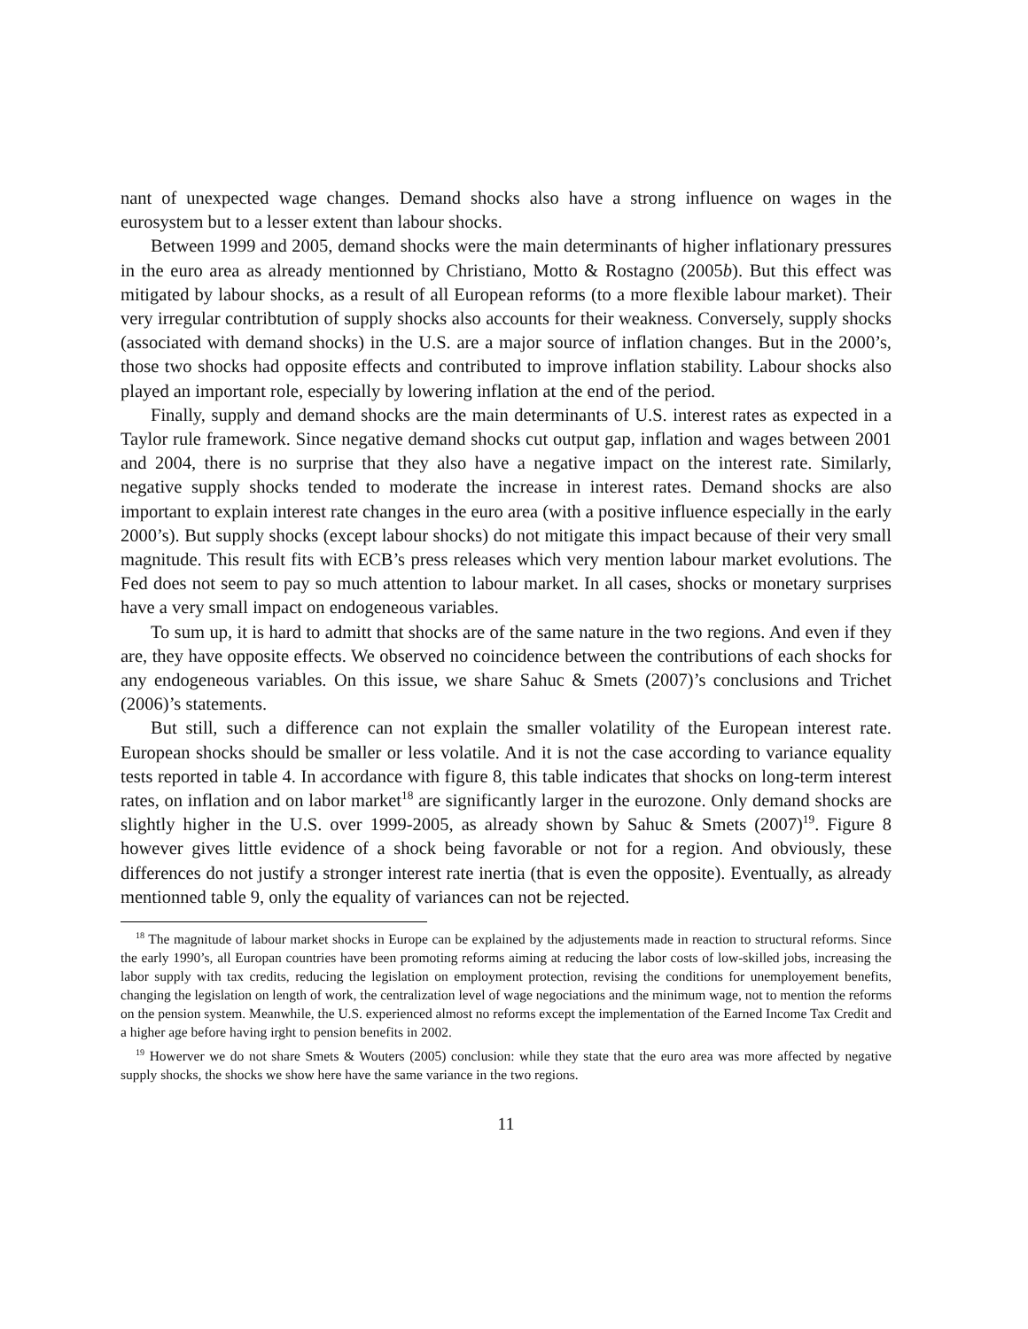nant of unexpected wage changes. Demand shocks also have a strong influence on wages in the eurosystem but to a lesser extent than labour shocks.
Between 1999 and 2005, demand shocks were the main determinants of higher inflationary pressures in the euro area as already mentionned by Christiano, Motto & Rostagno (2005b). But this effect was mitigated by labour shocks, as a result of all European reforms (to a more flexible labour market). Their very irregular contribtution of supply shocks also accounts for their weakness. Conversely, supply shocks (associated with demand shocks) in the U.S. are a major source of inflation changes. But in the 2000’s, those two shocks had opposite effects and contributed to improve inflation stability. Labour shocks also played an important role, especially by lowering inflation at the end of the period.
Finally, supply and demand shocks are the main determinants of U.S. interest rates as expected in a Taylor rule framework. Since negative demand shocks cut output gap, inflation and wages between 2001 and 2004, there is no surprise that they also have a negative impact on the interest rate. Similarly, negative supply shocks tended to moderate the increase in interest rates. Demand shocks are also important to explain interest rate changes in the euro area (with a positive influence especially in the early 2000’s). But supply shocks (except labour shocks) do not mitigate this impact because of their very small magnitude. This result fits with ECB’s press releases which very mention labour market evolutions. The Fed does not seem to pay so much attention to labour market. In all cases, shocks or monetary surprises have a very small impact on endogeneous variables.
To sum up, it is hard to admitt that shocks are of the same nature in the two regions. And even if they are, they have opposite effects. We observed no coincidence between the contributions of each shocks for any endogeneous variables. On this issue, we share Sahuc & Smets (2007)’s conclusions and Trichet (2006)’s statements.
But still, such a difference can not explain the smaller volatility of the European interest rate. European shocks should be smaller or less volatile. And it is not the case according to variance equality tests reported in table 4. In accordance with figure 8, this table indicates that shocks on long-term interest rates, on inflation and on labor market<sup>18</sup> are significantly larger in the eurozone. Only demand shocks are slightly higher in the U.S. over 1999-2005, as already shown by Sahuc & Smets (2007)<sup>19</sup>. Figure 8 however gives little evidence of a shock being favorable or not for a region. And obviously, these differences do not justify a stronger interest rate inertia (that is even the opposite). Eventually, as already mentionned table 9, only the equality of variances can not be rejected.
<sup>18</sup> The magnitude of labour market shocks in Europe can be explained by the adjustements made in reaction to structural reforms. Since the early 1990’s, all Europan countries have been promoting reforms aiming at reducing the labor costs of low-skilled jobs, increasing the labor supply with tax credits, reducing the legislation on employment protection, revising the conditions for unemployement benefits, changing the legislation on length of work, the centralization level of wage negociations and the minimum wage, not to mention the reforms on the pension system. Meanwhile, the U.S. experienced almost no reforms except the implementation of the Earned Income Tax Credit and a higher age before having irght to pension benefits in 2002.
<sup>19</sup> Howerver we do not share Smets & Wouters (2005) conclusion: while they state that the euro area was more affected by negative supply shocks, the shocks we show here have the same variance in the two regions.
11